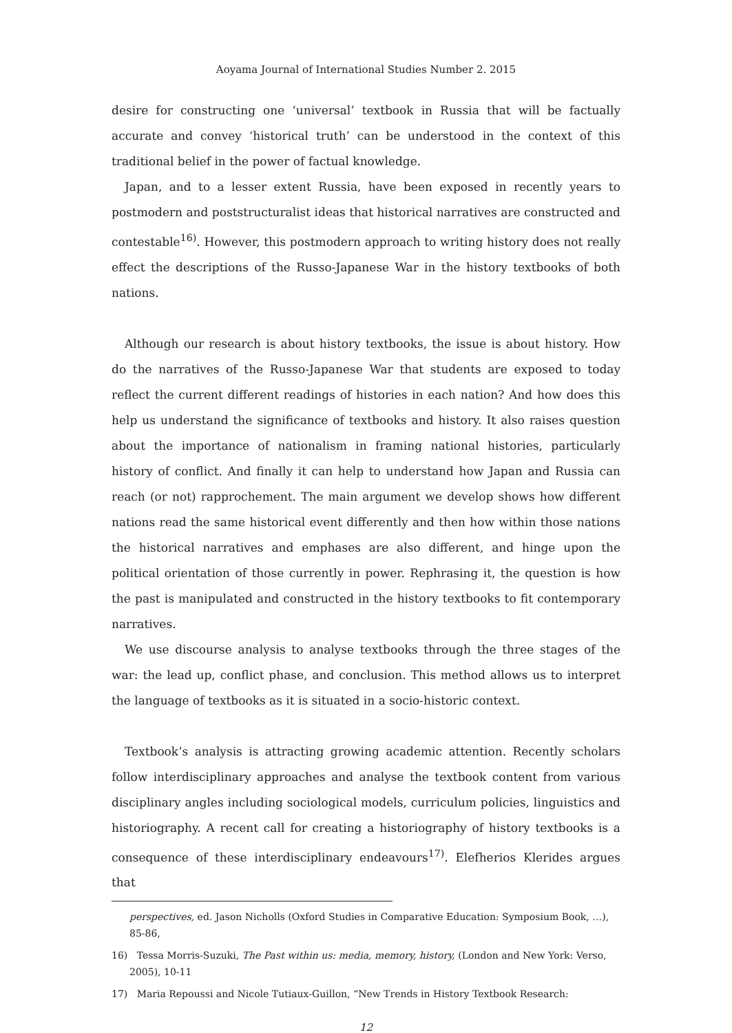Aoyama Journal of International Studies Number 2. 2015
desire for constructing one ‘universal’ textbook in Russia that will be factually accurate and convey ‘historical truth’ can be understood in the context of this traditional belief in the power of factual knowledge.
Japan, and to a lesser extent Russia, have been exposed in recently years to postmodern and poststructuralist ideas that historical narratives are constructed and contestable<sup>16)</sup>. However, this postmodern approach to writing history does not really effect the descriptions of the Russo-Japanese War in the history textbooks of both nations.
Although our research is about history textbooks, the issue is about history. How do the narratives of the Russo-Japanese War that students are exposed to today reflect the current different readings of histories in each nation? And how does this help us understand the significance of textbooks and history. It also raises question about the importance of nationalism in framing national histories, particularly history of conflict. And finally it can help to understand how Japan and Russia can reach (or not) rapprochement. The main argument we develop shows how different nations read the same historical event differently and then how within those nations the historical narratives and emphases are also different, and hinge upon the political orientation of those currently in power. Rephrasing it, the question is how the past is manipulated and constructed in the history textbooks to fit contemporary narratives.
We use discourse analysis to analyse textbooks through the three stages of the war: the lead up, conflict phase, and conclusion. This method allows us to interpret the language of textbooks as it is situated in a socio-historic context.
Textbook’s analysis is attracting growing academic attention. Recently scholars follow interdisciplinary approaches and analyse the textbook content from various disciplinary angles including sociological models, curriculum policies, linguistics and historiography. A recent call for creating a historiography of history textbooks is a consequence of these interdisciplinary endeavours<sup>17)</sup>. Elefherios Klerides argues that
perspectives, ed. Jason Nicholls (Oxford Studies in Comparative Education: Symposium Book, …), 85-86,
16) Tessa Morris-Suzuki, The Past within us: media, memory, history, (London and New York: Verso, 2005), 10-11
17) Maria Repoussi and Nicole Tutiaux-Guillon, “New Trends in History Textbook Research:
12